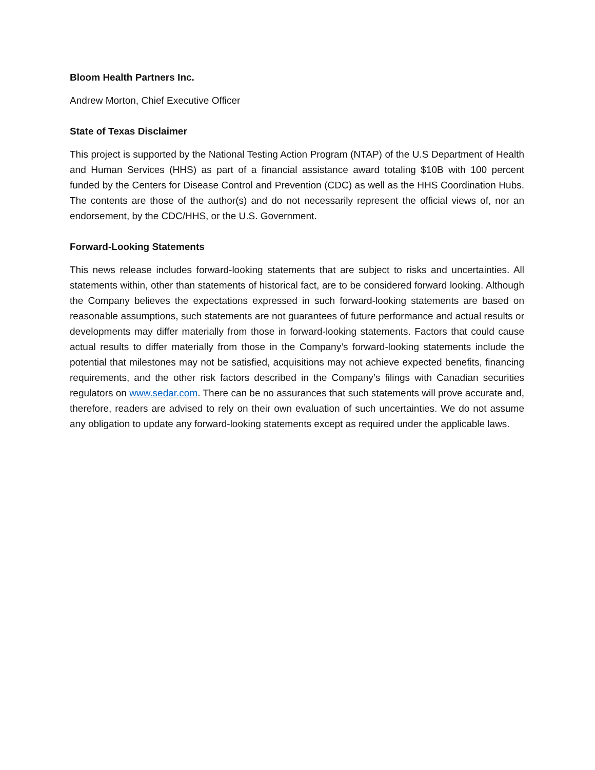Bloom Health Partners Inc.
Andrew Morton, Chief Executive Officer
State of Texas Disclaimer
This project is supported by the National Testing Action Program (NTAP) of the U.S Department of Health and Human Services (HHS) as part of a financial assistance award totaling $10B with 100 percent funded by the Centers for Disease Control and Prevention (CDC) as well as the HHS Coordination Hubs. The contents are those of the author(s) and do not necessarily represent the official views of, nor an endorsement, by the CDC/HHS, or the U.S. Government.
Forward-Looking Statements
This news release includes forward-looking statements that are subject to risks and uncertainties. All statements within, other than statements of historical fact, are to be considered forward looking. Although the Company believes the expectations expressed in such forward-looking statements are based on reasonable assumptions, such statements are not guarantees of future performance and actual results or developments may differ materially from those in forward-looking statements. Factors that could cause actual results to differ materially from those in the Company’s forward-looking statements include the potential that milestones may not be satisfied, acquisitions may not achieve expected benefits, financing requirements, and the other risk factors described in the Company’s filings with Canadian securities regulators on www.sedar.com. There can be no assurances that such statements will prove accurate and, therefore, readers are advised to rely on their own evaluation of such uncertainties. We do not assume any obligation to update any forward-looking statements except as required under the applicable laws.